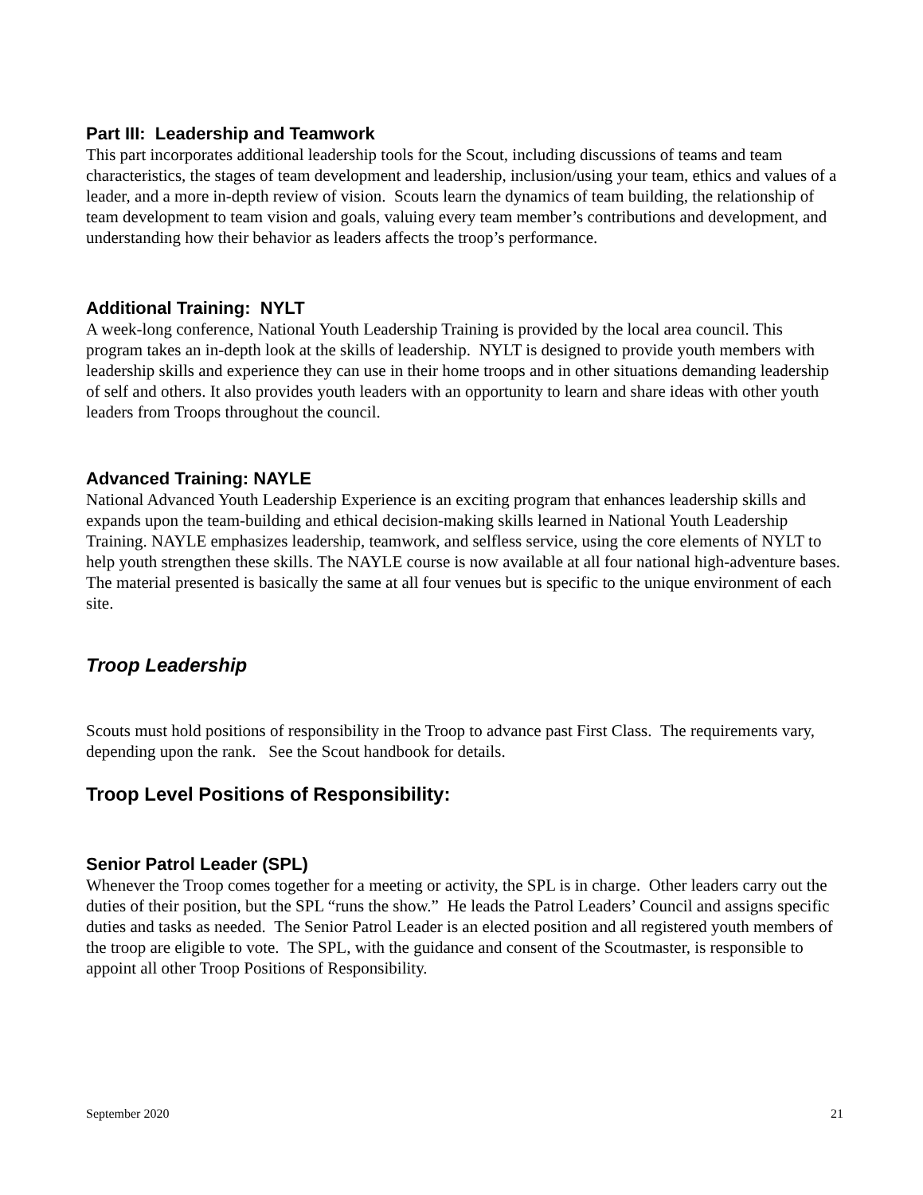Part III: Leadership and Teamwork
This part incorporates additional leadership tools for the Scout, including discussions of teams and team characteristics, the stages of team development and leadership, inclusion/using your team, ethics and values of a leader, and a more in-depth review of vision. Scouts learn the dynamics of team building, the relationship of team development to team vision and goals, valuing every team member’s contributions and development, and understanding how their behavior as leaders affects the troop’s performance.
Additional Training: NYLT
A week-long conference, National Youth Leadership Training is provided by the local area council. This program takes an in-depth look at the skills of leadership. NYLT is designed to provide youth members with leadership skills and experience they can use in their home troops and in other situations demanding leadership of self and others. It also provides youth leaders with an opportunity to learn and share ideas with other youth leaders from Troops throughout the council.
Advanced Training: NAYLE
National Advanced Youth Leadership Experience is an exciting program that enhances leadership skills and expands upon the team-building and ethical decision-making skills learned in National Youth Leadership Training. NAYLE emphasizes leadership, teamwork, and selfless service, using the core elements of NYLT to help youth strengthen these skills. The NAYLE course is now available at all four national high-adventure bases. The material presented is basically the same at all four venues but is specific to the unique environment of each site.
Troop Leadership
Scouts must hold positions of responsibility in the Troop to advance past First Class. The requirements vary, depending upon the rank. See the Scout handbook for details.
Troop Level Positions of Responsibility:
Senior Patrol Leader (SPL)
Whenever the Troop comes together for a meeting or activity, the SPL is in charge. Other leaders carry out the duties of their position, but the SPL “runs the show.” He leads the Patrol Leaders’ Council and assigns specific duties and tasks as needed. The Senior Patrol Leader is an elected position and all registered youth members of the troop are eligible to vote. The SPL, with the guidance and consent of the Scoutmaster, is responsible to appoint all other Troop Positions of Responsibility.
September 2020 21